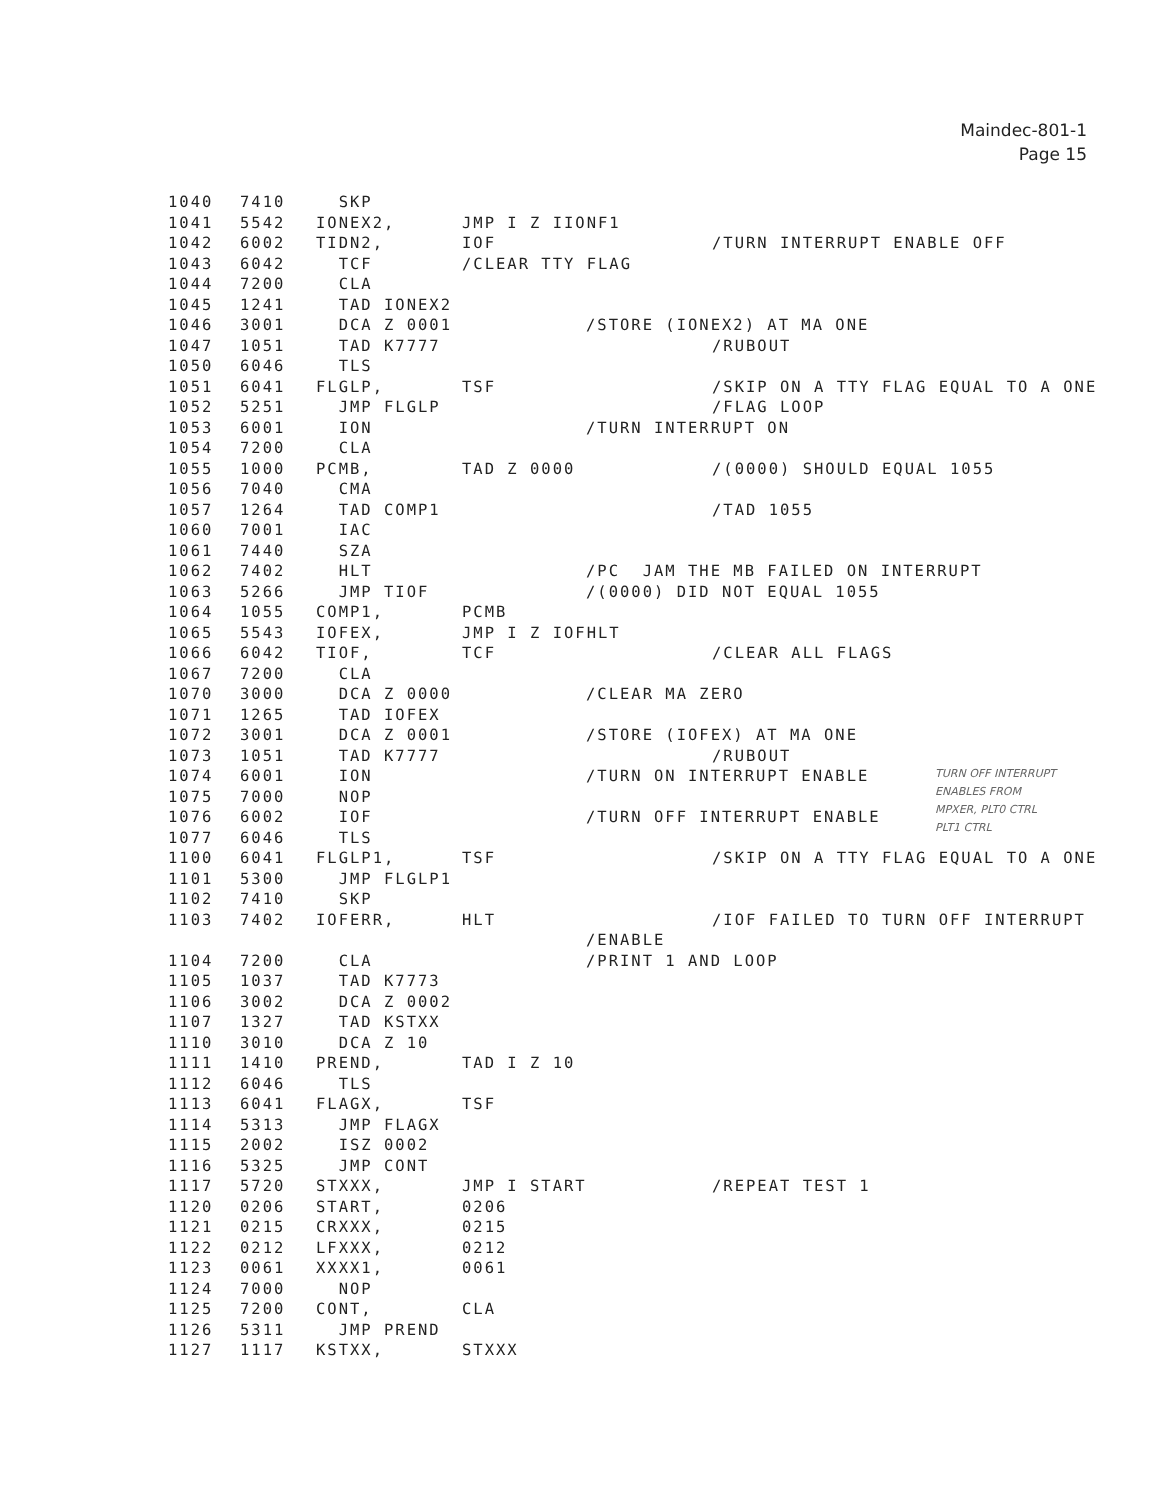Maindec-801-1
Page 15
1040 7410 SKP
1041 5542 IONEX2, JMP I Z IIONF1
1042 6002 TIDN2, IOF /TURN INTERRUPT ENABLE OFF
1043 6042 TCF /CLEAR TTY FLAG
1044 7200 CLA
1045 1241 TAD IONEX2
1046 3001 DCA Z 0001 /STORE (IONEX2) AT MA ONE
1047 1051 TAD K7777 /RUBOUT
1050 6046 TLS
1051 6041 FLGLP, TSF /SKIP ON A TTY FLAG EQUAL TO A ONE
1052 5251 JMP FLGLP /FLAG LOOP
1053 6001 ION /TURN INTERRUPT ON
1054 7200 CLA
1055 1000 PCMB, TAD Z 0000 /(0000) SHOULD EQUAL 1055
1056 7040 CMA
1057 1264 TAD COMP1 /TAD 1055
1060 7001 IAC
1061 7440 SZA
1062 7402 HLT /PC JAM THE MB FAILED ON INTERRUPT
1063 5266 JMP TIOF /(0000) DID NOT EQUAL 1055
1064 1055 COMP1, PCMB
1065 5543 IOFEX, JMP I Z IOFHLT
1066 6042 TIOF, TCF /CLEAR ALL FLAGS
1067 7200 CLA
1070 3000 DCA Z 0000 /CLEAR MA ZERO
1071 1265 TAD IOFEX
1072 3001 DCA Z 0001 /STORE (IOFEX) AT MA ONE
1073 1051 TAD K7777 /RUBOUT
1074 6001 ION /TURN ON INTERRUPT ENABLE
1075 7000 NOP
1076 6002 IOF /TURN OFF INTERRUPT ENABLE
1077 6046 TLS
1100 6041 FLGLP1, TSF /SKIP ON A TTY FLAG EQUAL TO A ONE
1101 5300 JMP FLGLP1
1102 7410 SKP
1103 7402 IOFERR, HLT /IOF FAILED TO TURN OFF INTERRUPT
/ENABLE
1104 7200 CLA /PRINT 1 AND LOOP
1105 1037 TAD K7773
1106 3002 DCA Z 0002
1107 1327 TAD KSTXX
1110 3010 DCA Z 10
1111 1410 PREND, TAD I Z 10
1112 6046 TLS
1113 6041 FLAGX, TSF
1114 5313 JMP FLAGX
1115 2002 ISZ 0002
1116 5325 JMP CONT
1117 5720 STXXX, JMP I START /REPEAT TEST 1
1120 0206 START, 0206
1121 0215 CRXXX, 0215
1122 0212 LFXXX, 0212
1123 0061 XXXX1, 0061
1124 7000 NOP
1125 7200 CONT, CLA
1126 5311 JMP PREND
1127 1117 KSTXX, STXXX
TURN OFF INTERRUPT
ENABLES FROM
MPXER, PLT0 CTRL
PLT1 CTRL